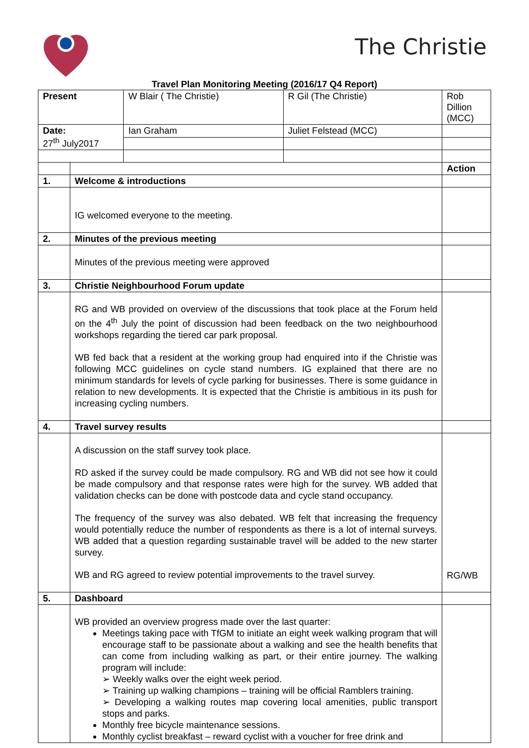The Christie
Travel Plan Monitoring Meeting (2016/17 Q4 Report)
| Present | | W Blair ( The Christie) | R Gil (The Christie) | Rob Dillion (MCC) | |
| Date: 27<sup>th</sup> July2017 | | Ian Graham | Juliet Felstead (MCC) | | |
| | | | | | Action |
| 1. | Welcome & introductions | | | | |
| | IG welcomed everyone to the meeting. | | | | |
| 2. | Minutes of the previous meeting | | | | |
| | Minutes of the previous meeting were approved | | | | |
| 3. | Christie Neighbourhood Forum update | | | | |
| | RG and WB provided on overview of the discussions that took place at the Forum held on the 4<sup>th</sup> July the point of discussion had been feedback on the two neighbourhood workshops regarding the tiered car park proposal. WB fed back that a resident at the working group had enquired into if the Christie was following MCC guidelines on cycle stand numbers. IG explained that there are no minimum standards for levels of cycle parking for businesses. There is some guidance in relation to new developments. It is expected that the Christie is ambitious in its push for increasing cycling numbers. | | | | |
| 4. | Travel survey results | | | | |
| | A discussion on the staff survey took place. RD asked if the survey could be made compulsory. RG and WB did not see how it could be made compulsory and that response rates were high for the survey. WB added that validation checks can be done with postcode data and cycle stand occupancy. The frequency of the survey was also debated. WB felt that increasing the frequency would potentially reduce the number of respondents as there is a lot of internal surveys. WB added that a question regarding sustainable travel will be added to the new starter survey. WB and RG agreed to review potential improvements to the travel survey. | | | | RG/WB |
| 5. | Dashboard | | | | |
| | WB provided an overview progress made over the last quarter: Meetings taking pace with TfGM to initiate an eight week walking program that will encourage staff to be passionate about a walking and see the health benefits that can come from including walking as part, or their entire journey. The walking program will include: ➢ Weekly walks over the eight week period. ➢ Training up walking champions – training will be official Ramblers training. ➢ Developing a walking routes map covering local amenities, public transport stops and parks. Monthly free bicycle maintenance sessions. Monthly cyclist breakfast – reward cyclist with a voucher for free drink and | | | | |